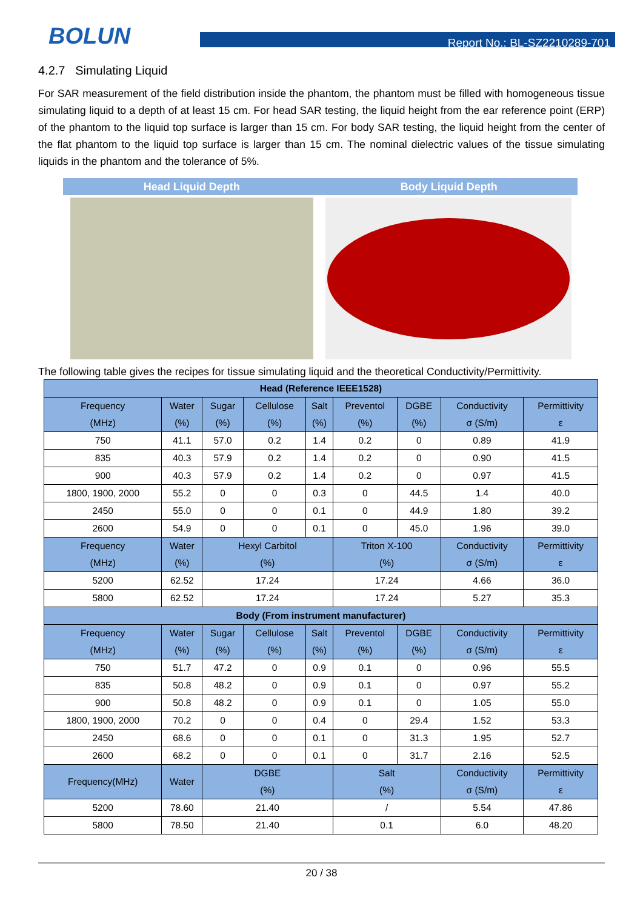BOLUN
Report No.: BL-SZ2210289-701
4.2.7 Simulating Liquid
For SAR measurement of the field distribution inside the phantom, the phantom must be filled with homogeneous tissue simulating liquid to a depth of at least 15 cm. For head SAR testing, the liquid height from the ear reference point (ERP) of the phantom to the liquid top surface is larger than 15 cm. For body SAR testing, the liquid height from the center of the flat phantom to the liquid top surface is larger than 15 cm. The nominal dielectric values of the tissue simulating liquids in the phantom and the tolerance of 5%.
Head Liquid Depth Body Liquid Depth
The following table gives the recipes for tissue simulating liquid and the theoretical Conductivity/Permittivity.
| Head (Reference IEEE1528) | | | | | | | | |
| --- | --- | --- | --- | --- | --- | --- | --- | --- |
| Frequency (MHz) | Water (%) | Sugar (%) | Cellulose (%) | Salt (%) | Preventol (%) | DGBE (%) | Conductivity σ (S/m) | Permittivity ε |
| 750 | 41.1 | 57.0 | 0.2 | 1.4 | 0.2 | 0 | 0.89 | 41.9 |
| 835 | 40.3 | 57.9 | 0.2 | 1.4 | 0.2 | 0 | 0.90 | 41.5 |
| 900 | 40.3 | 57.9 | 0.2 | 1.4 | 0.2 | 0 | 0.97 | 41.5 |
| 1800, 1900, 2000 | 55.2 | 0 | 0 | 0.3 | 0 | 44.5 | 1.4 | 40.0 |
| 2450 | 55.0 | 0 | 0 | 0.1 | 0 | 44.9 | 1.80 | 39.2 |
| 2600 | 54.9 | 0 | 0 | 0.1 | 0 | 45.0 | 1.96 | 39.0 |
| Frequency (MHz) | Water (%) | Hexyl Carbitol (%) | | | Triton X-100 (%) | | Conductivity σ (S/m) | Permittivity ε |
| 5200 | 62.52 | 17.24 | | | 17.24 | | 4.66 | 36.0 |
| 5800 | 62.52 | 17.24 | | | 17.24 | | 5.27 | 35.3 |
| Body (From instrument manufacturer) | | | | | | | | |
| Frequency (MHz) | Water (%) | Sugar (%) | Cellulose (%) | Salt (%) | Preventol (%) | DGBE (%) | Conductivity σ (S/m) | Permittivity ε |
| 750 | 51.7 | 47.2 | 0 | 0.9 | 0.1 | 0 | 0.96 | 55.5 |
| 835 | 50.8 | 48.2 | 0 | 0.9 | 0.1 | 0 | 0.97 | 55.2 |
| 900 | 50.8 | 48.2 | 0 | 0.9 | 0.1 | 0 | 1.05 | 55.0 |
| 1800, 1900, 2000 | 70.2 | 0 | 0 | 0.4 | 0 | 29.4 | 1.52 | 53.3 |
| 2450 | 68.6 | 0 | 0 | 0.1 | 0 | 31.3 | 1.95 | 52.7 |
| 2600 | 68.2 | 0 | 0 | 0.1 | 0 | 31.7 | 2.16 | 52.5 |
| Frequency(MHz) | Water | DGBE (%) | | | Salt (%) | | Conductivity σ (S/m) | Permittivity ε |
| 5200 | 78.60 | 21.40 | | | / | | 5.54 | 47.86 |
| 5800 | 78.50 | 21.40 | | | 0.1 | | 6.0 | 48.20 |
20 / 38